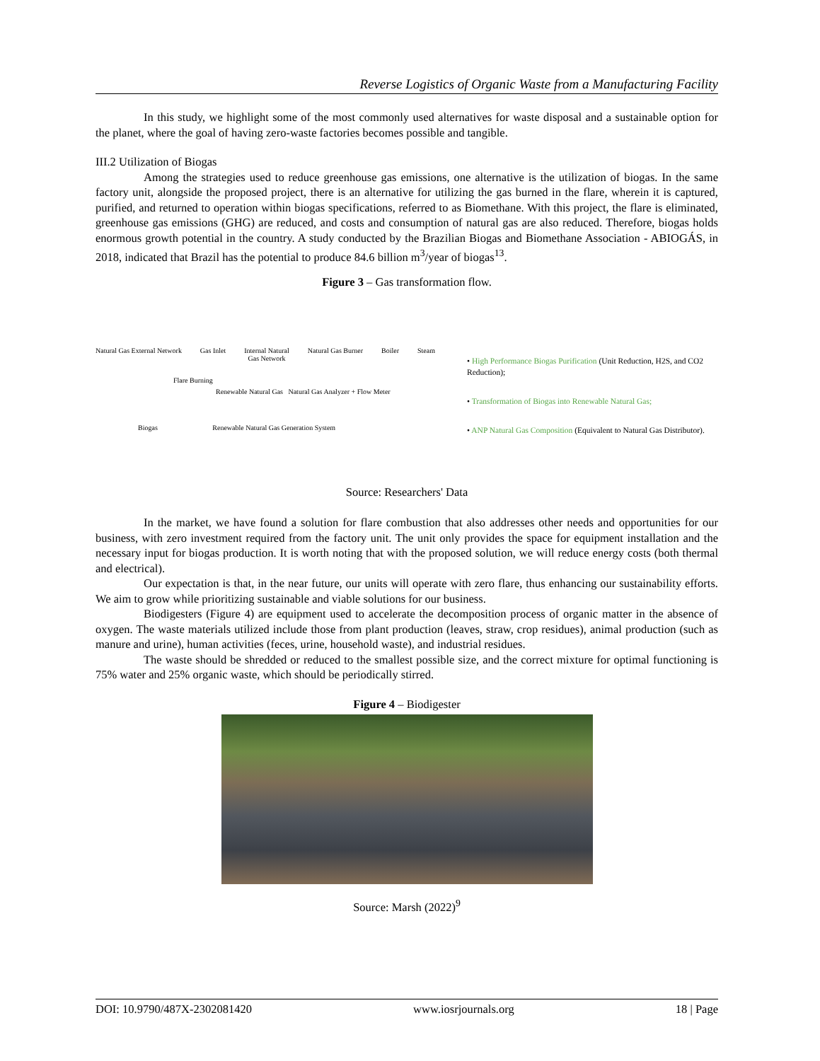Reverse Logistics of Organic Waste from a Manufacturing Facility
In this study, we highlight some of the most commonly used alternatives for waste disposal and a sustainable option for the planet, where the goal of having zero-waste factories becomes possible and tangible.
III.2 Utilization of Biogas
Among the strategies used to reduce greenhouse gas emissions, one alternative is the utilization of biogas. In the same factory unit, alongside the proposed project, there is an alternative for utilizing the gas burned in the flare, wherein it is captured, purified, and returned to operation within biogas specifications, referred to as Biomethane. With this project, the flare is eliminated, greenhouse gas emissions (GHG) are reduced, and costs and consumption of natural gas are also reduced. Therefore, biogas holds enormous growth potential in the country. A study conducted by the Brazilian Biogas and Biomethane Association - ABIOGÁS, in 2018, indicated that Brazil has the potential to produce 84.6 billion m<sup>3</sup>/year of biogas<sup>13</sup>.
Figure 3 – Gas transformation flow.
Natural Gas External Network Gas Inlet Internal Natural
Gas Network Natural Gas Burner Boiler Steam
Flare Burning
Renewable Natural Gas Natural Gas Analyzer + Flow Meter
Biogas Renewable Natural Gas Generation System
• High Performance Biogas Purification (Unit Reduction, H2S, and CO2 Reduction);
• Transformation of Biogas into Renewable Natural Gas;
• ANP Natural Gas Composition (Equivalent to Natural Gas Distributor).
Source: Researchers' Data
In the market, we have found a solution for flare combustion that also addresses other needs and opportunities for our business, with zero investment required from the factory unit. The unit only provides the space for equipment installation and the necessary input for biogas production. It is worth noting that with the proposed solution, we will reduce energy costs (both thermal and electrical).
Our expectation is that, in the near future, our units will operate with zero flare, thus enhancing our sustainability efforts. We aim to grow while prioritizing sustainable and viable solutions for our business.
Biodigesters (Figure 4) are equipment used to accelerate the decomposition process of organic matter in the absence of oxygen. The waste materials utilized include those from plant production (leaves, straw, crop residues), animal production (such as manure and urine), human activities (feces, urine, household waste), and industrial residues.
The waste should be shredded or reduced to the smallest possible size, and the correct mixture for optimal functioning is 75% water and 25% organic waste, which should be periodically stirred.
Figure 4 – Biodigester
Source: Marsh (2022)<sup>9</sup>
DOI: 10.9790/487X-2302081420 www.iosrjournals.org 18 | Page